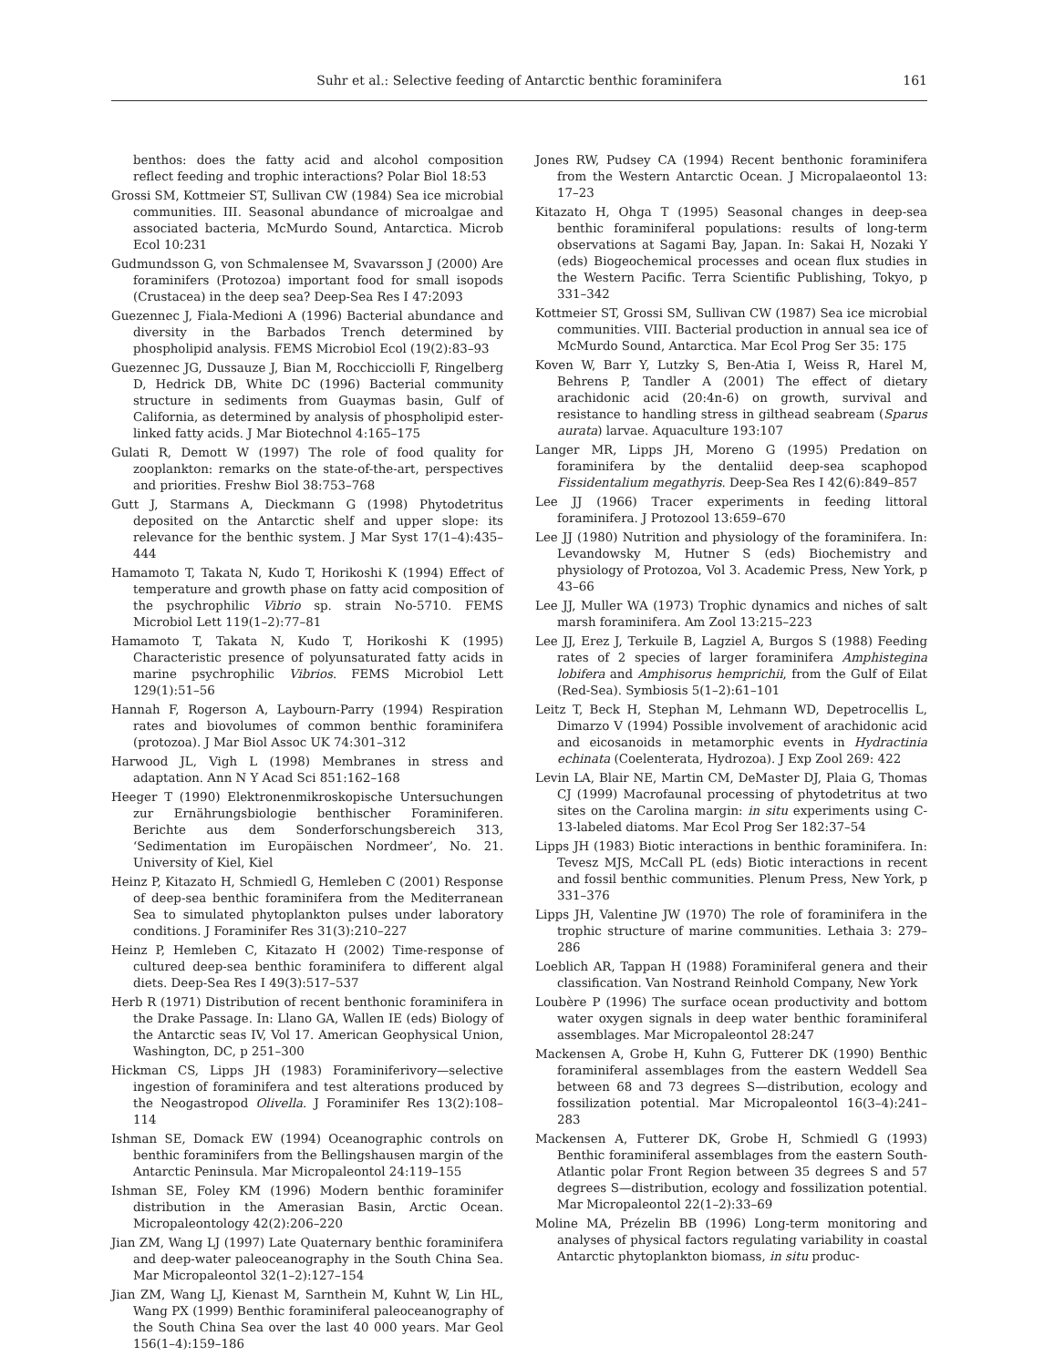Suhr et al.: Selective feeding of Antarctic benthic foraminifera 161
benthos: does the fatty acid and alcohol composition reflect feeding and trophic interactions? Polar Biol 18:53
Grossi SM, Kottmeier ST, Sullivan CW (1984) Sea ice microbial communities. III. Seasonal abundance of microalgae and associated bacteria, McMurdo Sound, Antarctica. Microb Ecol 10:231
Gudmundsson G, von Schmalensee M, Svavarsson J (2000) Are foraminifers (Protozoa) important food for small isopods (Crustacea) in the deep sea? Deep-Sea Res I 47:2093
Guezennec J, Fiala-Medioni A (1996) Bacterial abundance and diversity in the Barbados Trench determined by phospholipid analysis. FEMS Microbiol Ecol (19(2):83–93
Guezennec JG, Dussauze J, Bian M, Rocchicciolli F, Ringelberg D, Hedrick DB, White DC (1996) Bacterial community structure in sediments from Guaymas basin, Gulf of California, as determined by analysis of phospholipid ester-linked fatty acids. J Mar Biotechnol 4:165–175
Gulati R, Demott W (1997) The role of food quality for zooplankton: remarks on the state-of-the-art, perspectives and priorities. Freshw Biol 38:753–768
Gutt J, Starmans A, Dieckmann G (1998) Phytodetritus deposited on the Antarctic shelf and upper slope: its relevance for the benthic system. J Mar Syst 17(1–4):435–444
Hamamoto T, Takata N, Kudo T, Horikoshi K (1994) Effect of temperature and growth phase on fatty acid composition of the psychrophilic Vibrio sp. strain No-5710. FEMS Microbiol Lett 119(1–2):77–81
Hamamoto T, Takata N, Kudo T, Horikoshi K (1995) Characteristic presence of polyunsaturated fatty acids in marine psychrophilic Vibrios. FEMS Microbiol Lett 129(1):51–56
Hannah F, Rogerson A, Laybourn-Parry (1994) Respiration rates and biovolumes of common benthic foraminifera (protozoa). J Mar Biol Assoc UK 74:301–312
Harwood JL, Vigh L (1998) Membranes in stress and adaptation. Ann N Y Acad Sci 851:162–168
Heeger T (1990) Elektronenmikroskopische Untersuchungen zur Ernährungsbiologie benthischer Foraminiferen. Berichte aus dem Sonderforschungsbereich 313, ‘Sedimentation im Europäischen Nordmeer’, No. 21. University of Kiel, Kiel
Heinz P, Kitazato H, Schmiedl G, Hemleben C (2001) Response of deep-sea benthic foraminifera from the Mediterranean Sea to simulated phytoplankton pulses under laboratory conditions. J Foraminifer Res 31(3):210–227
Heinz P, Hemleben C, Kitazato H (2002) Time-response of cultured deep-sea benthic foraminifera to different algal diets. Deep-Sea Res I 49(3):517–537
Herb R (1971) Distribution of recent benthonic foraminifera in the Drake Passage. In: Llano GA, Wallen IE (eds) Biology of the Antarctic seas IV, Vol 17. American Geophysical Union, Washington, DC, p 251–300
Hickman CS, Lipps JH (1983) Foraminiferivory—selective ingestion of foraminifera and test alterations produced by the Neogastropod Olivella. J Foraminifer Res 13(2):108–114
Ishman SE, Domack EW (1994) Oceanographic controls on benthic foraminifers from the Bellingshausen margin of the Antarctic Peninsula. Mar Micropaleontol 24:119–155
Ishman SE, Foley KM (1996) Modern benthic foraminifer distribution in the Amerasian Basin, Arctic Ocean. Micropaleontology 42(2):206–220
Jian ZM, Wang LJ (1997) Late Quaternary benthic foraminifera and deep-water paleoceanography in the South China Sea. Mar Micropaleontol 32(1–2):127–154
Jian ZM, Wang LJ, Kienast M, Sarnthein M, Kuhnt W, Lin HL, Wang PX (1999) Benthic foraminiferal paleoceanography of the South China Sea over the last 40 000 years. Mar Geol 156(1–4):159–186
Jones RW, Pudsey CA (1994) Recent benthonic foraminifera from the Western Antarctic Ocean. J Micropalaeontol 13: 17–23
Kitazato H, Ohga T (1995) Seasonal changes in deep-sea benthic foraminiferal populations: results of long-term observations at Sagami Bay, Japan. In: Sakai H, Nozaki Y (eds) Biogeochemical processes and ocean flux studies in the Western Pacific. Terra Scientific Publishing, Tokyo, p 331–342
Kottmeier ST, Grossi SM, Sullivan CW (1987) Sea ice microbial communities. VIII. Bacterial production in annual sea ice of McMurdo Sound, Antarctica. Mar Ecol Prog Ser 35: 175
Koven W, Barr Y, Lutzky S, Ben-Atia I, Weiss R, Harel M, Behrens P, Tandler A (2001) The effect of dietary arachidonic acid (20:4n-6) on growth, survival and resistance to handling stress in gilthead seabream (Sparus aurata) larvae. Aquaculture 193:107
Langer MR, Lipps JH, Moreno G (1995) Predation on foraminifera by the dentaliid deep-sea scaphopod Fissidentalium megathyris. Deep-Sea Res I 42(6):849–857
Lee JJ (1966) Tracer experiments in feeding littoral foraminifera. J Protozool 13:659–670
Lee JJ (1980) Nutrition and physiology of the foraminifera. In: Levandowsky M, Hutner S (eds) Biochemistry and physiology of Protozoa, Vol 3. Academic Press, New York, p 43–66
Lee JJ, Muller WA (1973) Trophic dynamics and niches of salt marsh foraminifera. Am Zool 13:215–223
Lee JJ, Erez J, Terkuile B, Lagziel A, Burgos S (1988) Feeding rates of 2 species of larger foraminifera Amphistegina lobifera and Amphisorus hemprichii, from the Gulf of Eilat (Red-Sea). Symbiosis 5(1–2):61–101
Leitz T, Beck H, Stephan M, Lehmann WD, Depetrocellis L, Dimarzo V (1994) Possible involvement of arachidonic acid and eicosanoids in metamorphic events in Hydractinia echinata (Coelenterata, Hydrozoa). J Exp Zool 269: 422
Levin LA, Blair NE, Martin CM, DeMaster DJ, Plaia G, Thomas CJ (1999) Macrofaunal processing of phytodetritus at two sites on the Carolina margin: in situ experiments using C-13-labeled diatoms. Mar Ecol Prog Ser 182:37–54
Lipps JH (1983) Biotic interactions in benthic foraminifera. In: Tevesz MJS, McCall PL (eds) Biotic interactions in recent and fossil benthic communities. Plenum Press, New York, p 331–376
Lipps JH, Valentine JW (1970) The role of foraminifera in the trophic structure of marine communities. Lethaia 3: 279–286
Loeblich AR, Tappan H (1988) Foraminiferal genera and their classification. Van Nostrand Reinhold Company, New York
Loubère P (1996) The surface ocean productivity and bottom water oxygen signals in deep water benthic foraminiferal assemblages. Mar Micropaleontol 28:247
Mackensen A, Grobe H, Kuhn G, Futterer DK (1990) Benthic foraminiferal assemblages from the eastern Weddell Sea between 68 and 73 degrees S—distribution, ecology and fossilization potential. Mar Micropaleontol 16(3–4):241–283
Mackensen A, Futterer DK, Grobe H, Schmiedl G (1993) Benthic foraminiferal assemblages from the eastern South-Atlantic polar Front Region between 35 degrees S and 57 degrees S—distribution, ecology and fossilization potential. Mar Micropaleontol 22(1–2):33–69
Moline MA, Prézelin BB (1996) Long-term monitoring and analyses of physical factors regulating variability in coastal Antarctic phytoplankton biomass, in situ produc-